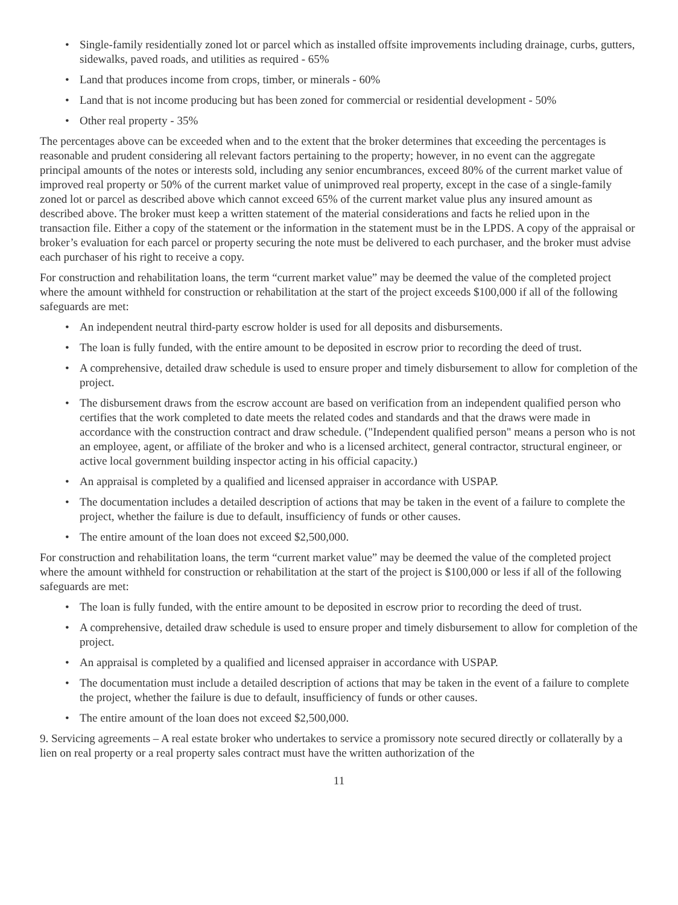• Single-family residentially zoned lot or parcel which as installed offsite improvements including drainage, curbs, gutters, sidewalks, paved roads, and utilities as required - 65%
• Land that produces income from crops, timber, or minerals - 60%
• Land that is not income producing but has been zoned for commercial or residential development - 50%
• Other real property - 35%
The percentages above can be exceeded when and to the extent that the broker determines that exceeding the percentages is reasonable and prudent considering all relevant factors pertaining to the property; however, in no event can the aggregate principal amounts of the notes or interests sold, including any senior encumbrances, exceed 80% of the current market value of improved real property or 50% of the current market value of unimproved real property, except in the case of a single-family zoned lot or parcel as described above which cannot exceed 65% of the current market value plus any insured amount as described above. The broker must keep a written statement of the material considerations and facts he relied upon in the transaction file. Either a copy of the statement or the information in the statement must be in the LPDS. A copy of the appraisal or broker’s evaluation for each parcel or property securing the note must be delivered to each purchaser, and the broker must advise each purchaser of his right to receive a copy.
For construction and rehabilitation loans, the term “current market value” may be deemed the value of the completed project where the amount withheld for construction or rehabilitation at the start of the project exceeds $100,000 if all of the following safeguards are met:
• An independent neutral third-party escrow holder is used for all deposits and disbursements.
• The loan is fully funded, with the entire amount to be deposited in escrow prior to recording the deed of trust.
• A comprehensive, detailed draw schedule is used to ensure proper and timely disbursement to allow for completion of the project.
• The disbursement draws from the escrow account are based on verification from an independent qualified person who certifies that the work completed to date meets the related codes and standards and that the draws were made in accordance with the construction contract and draw schedule. ("Independent qualified person" means a person who is not an employee, agent, or affiliate of the broker and who is a licensed architect, general contractor, structural engineer, or active local government building inspector acting in his official capacity.)
• An appraisal is completed by a qualified and licensed appraiser in accordance with USPAP.
• The documentation includes a detailed description of actions that may be taken in the event of a failure to complete the project, whether the failure is due to default, insufficiency of funds or other causes.
• The entire amount of the loan does not exceed $2,500,000.
For construction and rehabilitation loans, the term “current market value” may be deemed the value of the completed project where the amount withheld for construction or rehabilitation at the start of the project is $100,000 or less if all of the following safeguards are met:
• The loan is fully funded, with the entire amount to be deposited in escrow prior to recording the deed of trust.
• A comprehensive, detailed draw schedule is used to ensure proper and timely disbursement to allow for completion of the project.
• An appraisal is completed by a qualified and licensed appraiser in accordance with USPAP.
• The documentation must include a detailed description of actions that may be taken in the event of a failure to complete the project, whether the failure is due to default, insufficiency of funds or other causes.
• The entire amount of the loan does not exceed $2,500,000.
9. Servicing agreements – A real estate broker who undertakes to service a promissory note secured directly or collaterally by a lien on real property or a real property sales contract must have the written authorization of the
11